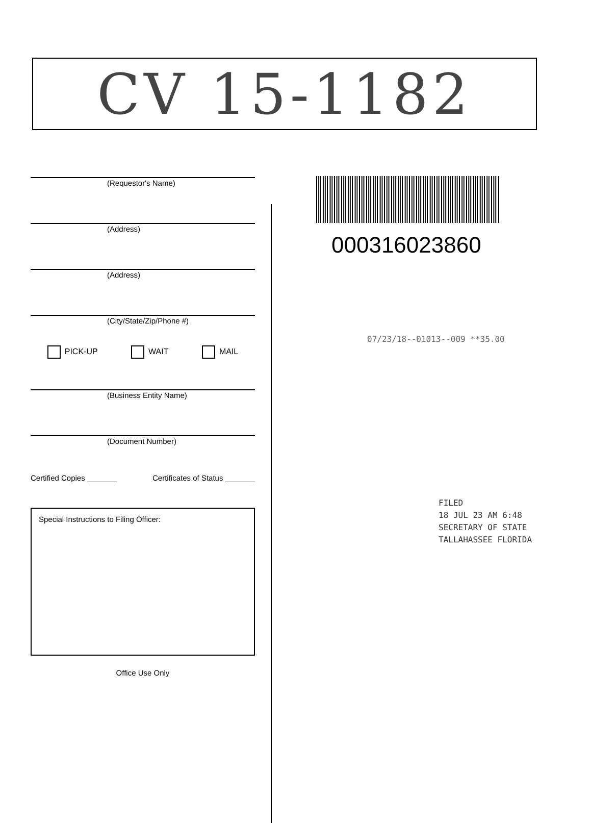CV 15-1182
(Requestor's Name)
(Address)
(Address)
(City/State/Zip/Phone #)
PICK-UP WAIT MAIL
(Business Entity Name)
(Document Number)
Certified Copies _______ Certificates of Status _______
Special Instructions to Filing Officer:
Office Use Only
000316023860
07/23/18--01013--009 **35.00
FILED
18 JUL 23 AM 6:48
SECRETARY OF STATE
TALLAHASSEE FLORIDA